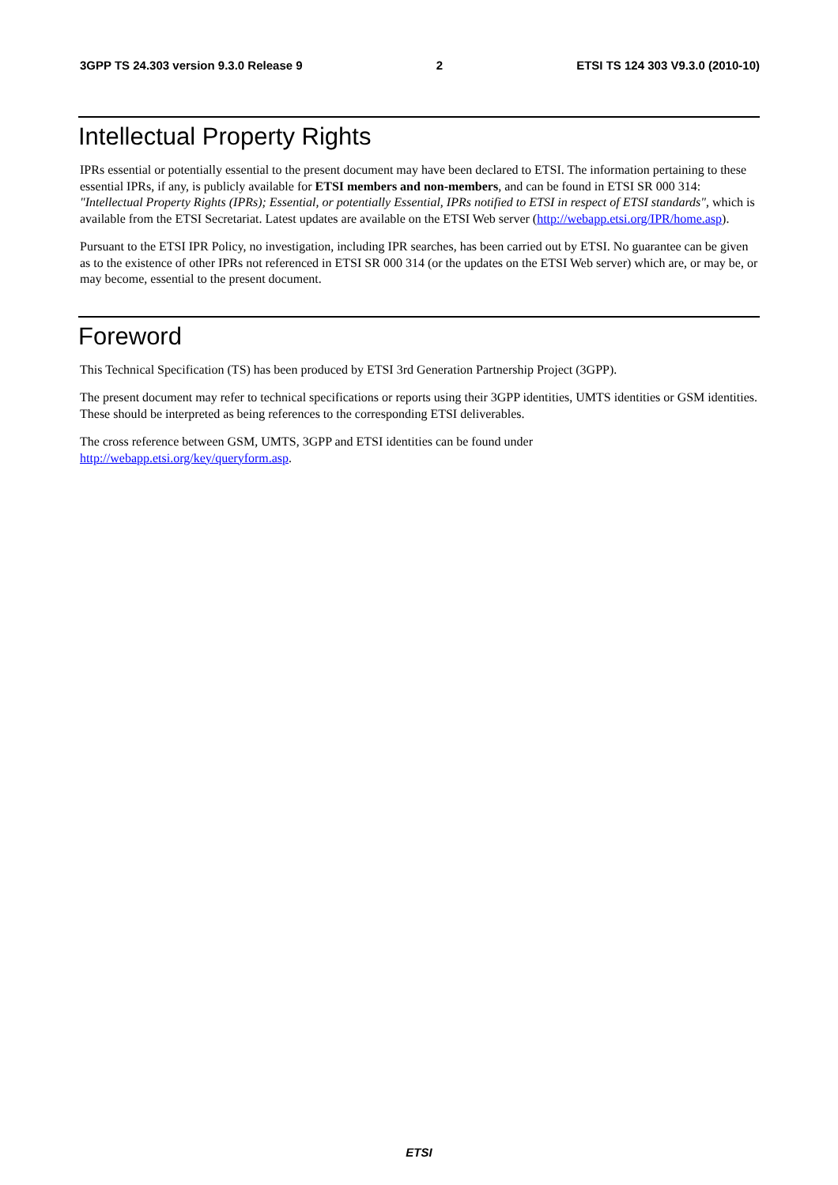3GPP TS 24.303 version 9.3.0 Release 9 2 ETSI TS 124 303 V9.3.0 (2010-10)
Intellectual Property Rights
IPRs essential or potentially essential to the present document may have been declared to ETSI. The information pertaining to these essential IPRs, if any, is publicly available for ETSI members and non-members, and can be found in ETSI SR 000 314: "Intellectual Property Rights (IPRs); Essential, or potentially Essential, IPRs notified to ETSI in respect of ETSI standards", which is available from the ETSI Secretariat. Latest updates are available on the ETSI Web server (http://webapp.etsi.org/IPR/home.asp).
Pursuant to the ETSI IPR Policy, no investigation, including IPR searches, has been carried out by ETSI. No guarantee can be given as to the existence of other IPRs not referenced in ETSI SR 000 314 (or the updates on the ETSI Web server) which are, or may be, or may become, essential to the present document.
Foreword
This Technical Specification (TS) has been produced by ETSI 3rd Generation Partnership Project (3GPP).
The present document may refer to technical specifications or reports using their 3GPP identities, UMTS identities or GSM identities. These should be interpreted as being references to the corresponding ETSI deliverables.
The cross reference between GSM, UMTS, 3GPP and ETSI identities can be found under
http://webapp.etsi.org/key/queryform.asp.
ETSI